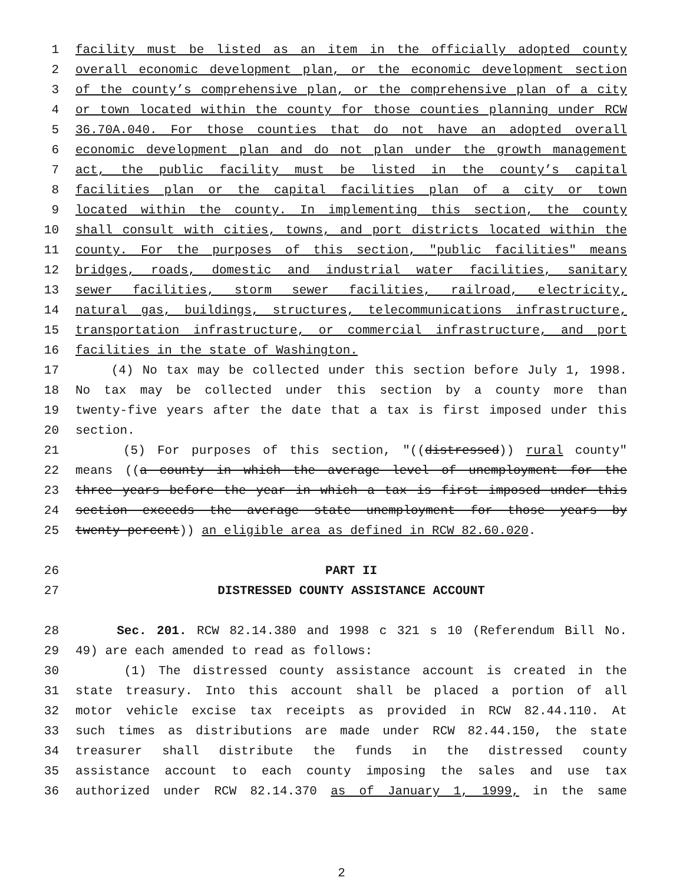1 facility must be listed as an item in the officially adopted county
2 overall economic development plan, or the economic development section
3 of the county’s comprehensive plan, or the comprehensive plan of a city
4 or town located within the county for those counties planning under RCW
5 36.70A.040. For those counties that do not have an adopted overall
6 economic development plan and do not plan under the growth management
7 act, the public facility must be listed in the county’s capital
8 facilities plan or the capital facilities plan of a city or town
9 located within the county. In implementing this section, the county
10 shall consult with cities, towns, and port districts located within the
11 county. For the purposes of this section, "public facilities" means
12 bridges, roads, domestic and industrial water facilities, sanitary
13 sewer facilities, storm sewer facilities, railroad, electricity,
14 natural gas, buildings, structures, telecommunications infrastructure,
15 transportation infrastructure, or commercial infrastructure, and port
16 facilities in the state of Washington.
17 (4) No tax may be collected under this section before July 1, 1998.
18 No tax may be collected under this section by a county more than
19 twenty-five years after the date that a tax is first imposed under this
20 section.
21 (5) For purposes of this section, "((distressed)) rural county"
22 means ((a county in which the average level of unemployment for the
23 three years before the year in which a tax is first imposed under this
24 section exceeds the average state unemployment for those years by
25 twenty percent)) an eligible area as defined in RCW 82.60.020.
26 PART II
27 DISTRESSED COUNTY ASSISTANCE ACCOUNT
28 Sec. 201. RCW 82.14.380 and 1998 c 321 s 10 (Referendum Bill No.
29 49) are each amended to read as follows:
30 (1) The distressed county assistance account is created in the
31 state treasury. Into this account shall be placed a portion of all
32 motor vehicle excise tax receipts as provided in RCW 82.44.110. At
33 such times as distributions are made under RCW 82.44.150, the state
34 treasurer shall distribute the funds in the distressed county
35 assistance account to each county imposing the sales and use tax
36 authorized under RCW 82.14.370 as of January 1, 1999, in the same
2